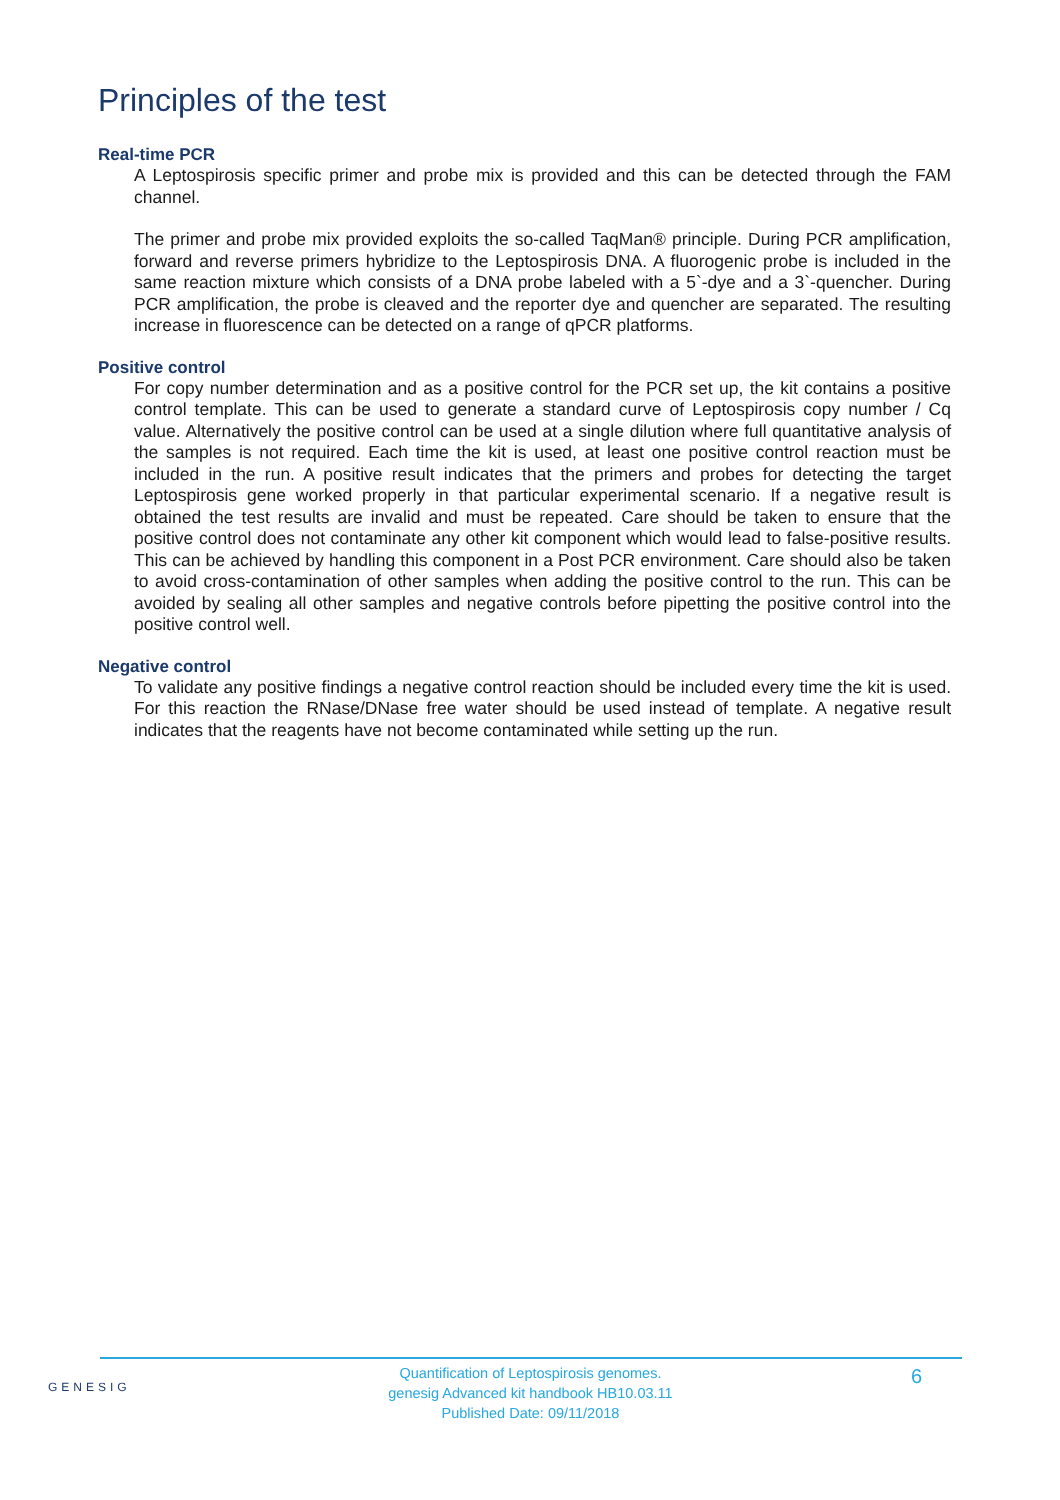Principles of the test
Real-time PCR
A Leptospirosis specific primer and probe mix is provided and this can be detected through the FAM channel.
The primer and probe mix provided exploits the so-called TaqMan® principle. During PCR amplification, forward and reverse primers hybridize to the Leptospirosis DNA. A fluorogenic probe is included in the same reaction mixture which consists of a DNA probe labeled with a 5`-dye and a 3`-quencher. During PCR amplification, the probe is cleaved and the reporter dye and quencher are separated. The resulting increase in fluorescence can be detected on a range of qPCR platforms.
Positive control
For copy number determination and as a positive control for the PCR set up, the kit contains a positive control template. This can be used to generate a standard curve of Leptospirosis copy number / Cq value. Alternatively the positive control can be used at a single dilution where full quantitative analysis of the samples is not required. Each time the kit is used, at least one positive control reaction must be included in the run. A positive result indicates that the primers and probes for detecting the target Leptospirosis gene worked properly in that particular experimental scenario. If a negative result is obtained the test results are invalid and must be repeated. Care should be taken to ensure that the positive control does not contaminate any other kit component which would lead to false-positive results. This can be achieved by handling this component in a Post PCR environment. Care should also be taken to avoid cross-contamination of other samples when adding the positive control to the run. This can be avoided by sealing all other samples and negative controls before pipetting the positive control into the positive control well.
Negative control
To validate any positive findings a negative control reaction should be included every time the kit is used. For this reaction the RNase/DNase free water should be used instead of template. A negative result indicates that the reagents have not become contaminated while setting up the run.
GENESIG
Quantification of Leptospirosis genomes.
genesig Advanced kit handbook HB10.03.11
Published Date: 09/11/2018
6